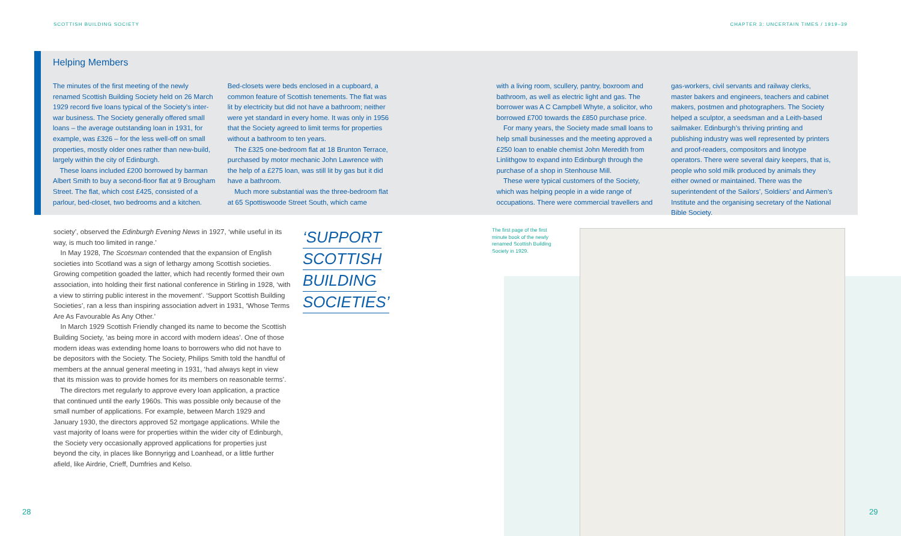SCOTTISH BUILDING SOCIETY CHAPTER 3: UNCERTAIN TIMES / 1919–39
Helping Members
The minutes of the first meeting of the newly renamed Scottish Building Society held on 26 March 1929 record five loans typical of the Society’s inter-war business. The Society generally offered small loans – the average outstanding loan in 1931, for example, was £326 – for the less well-off on small properties, mostly older ones rather than new-build, largely within the city of Edinburgh.
 These loans included £200 borrowed by barman Albert Smith to buy a second-floor flat at 9 Brougham Street. The flat, which cost £425, consisted of a parlour, bed-closet, two bedrooms and a kitchen.
Bed-closets were beds enclosed in a cupboard, a common feature of Scottish tenements. The flat was lit by electricity but did not have a bathroom; neither were yet standard in every home. It was only in 1956 that the Society agreed to limit terms for properties without a bathroom to ten years.
 The £325 one-bedroom flat at 18 Brunton Terrace, purchased by motor mechanic John Lawrence with the help of a £275 loan, was still lit by gas but it did have a bathroom.
 Much more substantial was the three-bedroom flat at 65 Spottiswoode Street South, which came
with a living room, scullery, pantry, boxroom and bathroom, as well as electric light and gas. The borrower was A C Campbell Whyte, a solicitor, who borrowed £700 towards the £850 purchase price.
 For many years, the Society made small loans to help small businesses and the meeting approved a £250 loan to enable chemist John Meredith from Linlithgow to expand into Edinburgh through the purchase of a shop in Stenhouse Mill.
 These were typical customers of the Society, which was helping people in a wide range of occupations. There were commercial travellers and
gas-workers, civil servants and railway clerks, master bakers and engineers, teachers and cabinet makers, postmen and photographers. The Society helped a sculptor, a seedsman and a Leith-based sailmaker. Edinburgh’s thriving printing and publishing industry was well represented by printers and proof-readers, compositors and linotype operators. There were several dairy keepers, that is, people who sold milk produced by animals they either owned or maintained. There was the superintendent of the Sailors’, Soldiers’ and Airmen’s Institute and the organising secretary of the National Bible Society.
society’, observed the Edinburgh Evening News in 1927, ‘while useful in its way, is much too limited in range.’
 In May 1928, The Scotsman contended that the expansion of English societies into Scotland was a sign of lethargy among Scottish societies. Growing competition goaded the latter, which had recently formed their own association, into holding their first national conference in Stirling in 1928, ‘with a view to stirring public interest in the movement’. ‘Support Scottish Building Societies’, ran a less than inspiring association advert in 1931, ‘Whose Terms Are As Favourable As Any Other.’
 In March 1929 Scottish Friendly changed its name to become the Scottish Building Society, ‘as being more in accord with modern ideas’. One of those modern ideas was extending home loans to borrowers who did not have to be depositors with the Society. The Society, Philips Smith told the handful of members at the annual general meeting in 1931, ‘had always kept in view that its mission was to provide homes for its members on reasonable terms’.
 The directors met regularly to approve every loan application, a practice that continued until the early 1960s. This was possible only because of the small number of applications. For example, between March 1929 and January 1930, the directors approved 52 mortgage applications. While the vast majority of loans were for properties within the wider city of Edinburgh, the Society very occasionally approved applications for properties just beyond the city, in places like Bonnyrigg and Loanhead, or a little further afield, like Airdrie, Crieff, Dumfries and Kelso.
‘SUPPORT SCOTTISH BUILDING SOCIETIES’
The first page of the first minute book of the newly renamed Scottish Building Society in 1929.
28 29